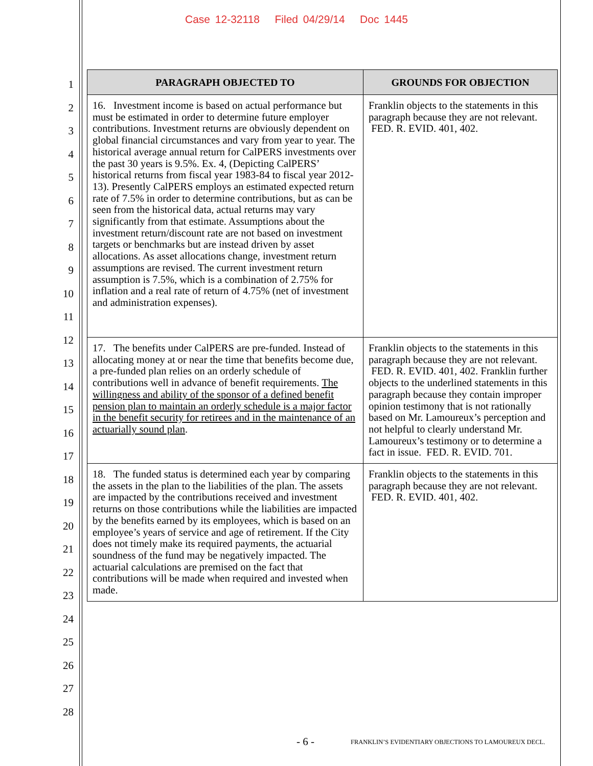Case 12-32118 Filed 04/29/14 Doc 1445
1
2
3
4
5
6
7
8
9
10
11
12
13
14
15
16
17
18
19
20
21
22
23
24
25
26
27
28
| PARAGRAPH OBJECTED TO | GROUNDS FOR OBJECTION |
| --- | --- |
| 16. Investment income is based on actual performance but must be estimated in order to determine future employer contributions. Investment returns are obviously dependent on global financial circumstances and vary from year to year. The historical average annual return for CalPERS investments over the past 30 years is 9.5%. Ex. 4, (Depicting CalPERS’ historical returns from fiscal year 1983-84 to fiscal year 2012-13). Presently CalPERS employs an estimated expected return rate of 7.5% in order to determine contributions, but as can be seen from the historical data, actual returns may vary significantly from that estimate. Assumptions about the investment return/discount rate are not based on investment targets or benchmarks but are instead driven by asset allocations. As asset allocations change, investment return assumptions are revised. The current investment return assumption is 7.5%, which is a combination of 2.75% for inflation and a real rate of return of 4.75% (net of investment and administration expenses). | Franklin objects to the statements in this paragraph because they are not relevant. FED. R. EVID. 401, 402. |
| 17. The benefits under CalPERS are pre-funded. Instead of allocating money at or near the time that benefits become due, a pre-funded plan relies on an orderly schedule of contributions well in advance of benefit requirements. The willingness and ability of the sponsor of a defined benefit pension plan to maintain an orderly schedule is a major factor in the benefit security for retirees and in the maintenance of an actuarially sound plan . | Franklin objects to the statements in this paragraph because they are not relevant. FED. R. EVID. 401, 402. Franklin further objects to the underlined statements in this paragraph because they contain improper opinion testimony that is not rationally based on Mr. Lamoureux’s perception and not helpful to clearly understand Mr. Lamoureux’s testimony or to determine a fact in issue. FED. R. EVID. 701. |
| 18. The funded status is determined each year by comparing the assets in the plan to the liabilities of the plan. The assets are impacted by the contributions received and investment returns on those contributions while the liabilities are impacted by the benefits earned by its employees, which is based on an employee’s years of service and age of retirement. If the City does not timely make its required payments, the actuarial soundness of the fund may be negatively impacted. The actuarial calculations are premised on the fact that contributions will be made when required and invested when made. | Franklin objects to the statements in this paragraph because they are not relevant. FED. R. EVID. 401, 402. |
- 6 -
FRANKLIN’S EVIDENTIARY OBJECTIONS TO LAMOUREUX DECL.